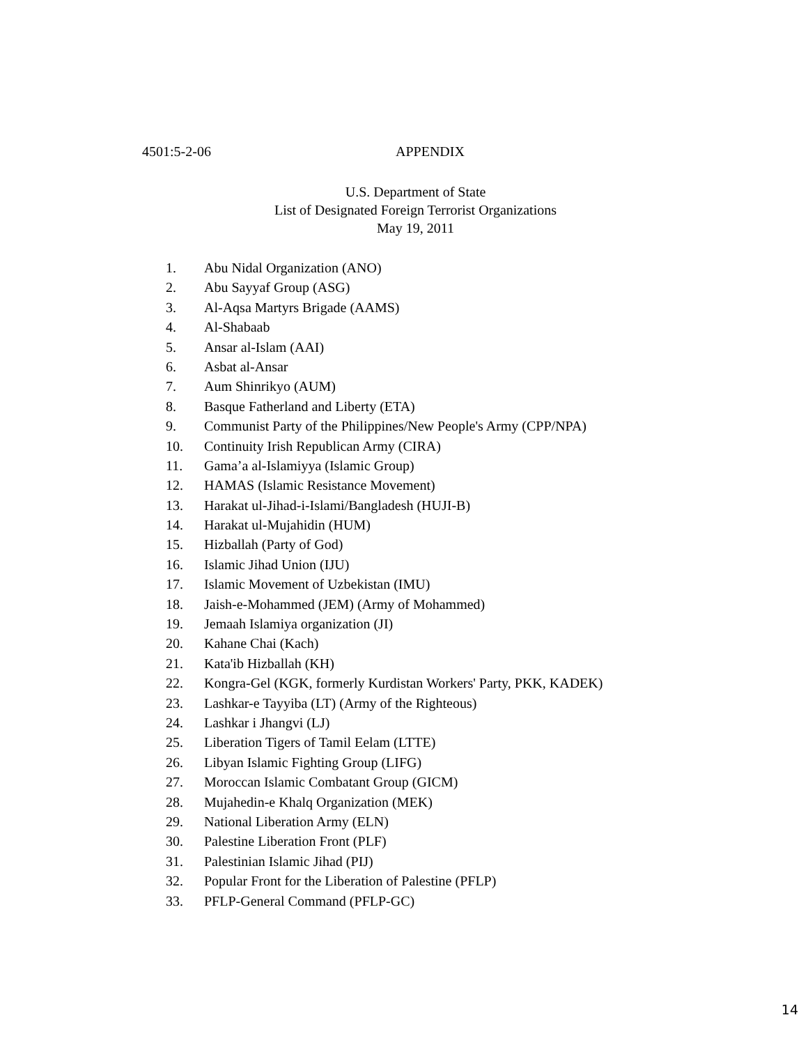4501:5-2-06 APPENDIX
U.S. Department of State
List of Designated Foreign Terrorist Organizations
May 19, 2011
1. Abu Nidal Organization (ANO)
2. Abu Sayyaf Group (ASG)
3. Al-Aqsa Martyrs Brigade (AAMS)
4. Al-Shabaab
5. Ansar al-Islam (AAI)
6. Asbat al-Ansar
7. Aum Shinrikyo (AUM)
8. Basque Fatherland and Liberty (ETA)
9. Communist Party of the Philippines/New People's Army (CPP/NPA)
10. Continuity Irish Republican Army (CIRA)
11. Gama’a al-Islamiyya (Islamic Group)
12. HAMAS (Islamic Resistance Movement)
13. Harakat ul-Jihad-i-Islami/Bangladesh (HUJI-B)
14. Harakat ul-Mujahidin (HUM)
15. Hizballah (Party of God)
16. Islamic Jihad Union (IJU)
17. Islamic Movement of Uzbekistan (IMU)
18. Jaish-e-Mohammed (JEM) (Army of Mohammed)
19. Jemaah Islamiya organization (JI)
20. Kahane Chai (Kach)
21. Kata'ib Hizballah (KH)
22. Kongra-Gel (KGK, formerly Kurdistan Workers' Party, PKK, KADEK)
23. Lashkar-e Tayyiba (LT) (Army of the Righteous)
24. Lashkar i Jhangvi (LJ)
25. Liberation Tigers of Tamil Eelam (LTTE)
26. Libyan Islamic Fighting Group (LIFG)
27. Moroccan Islamic Combatant Group (GICM)
28. Mujahedin-e Khalq Organization (MEK)
29. National Liberation Army (ELN)
30. Palestine Liberation Front (PLF)
31. Palestinian Islamic Jihad (PIJ)
32. Popular Front for the Liberation of Palestine (PFLP)
33. PFLP-General Command (PFLP-GC)
14